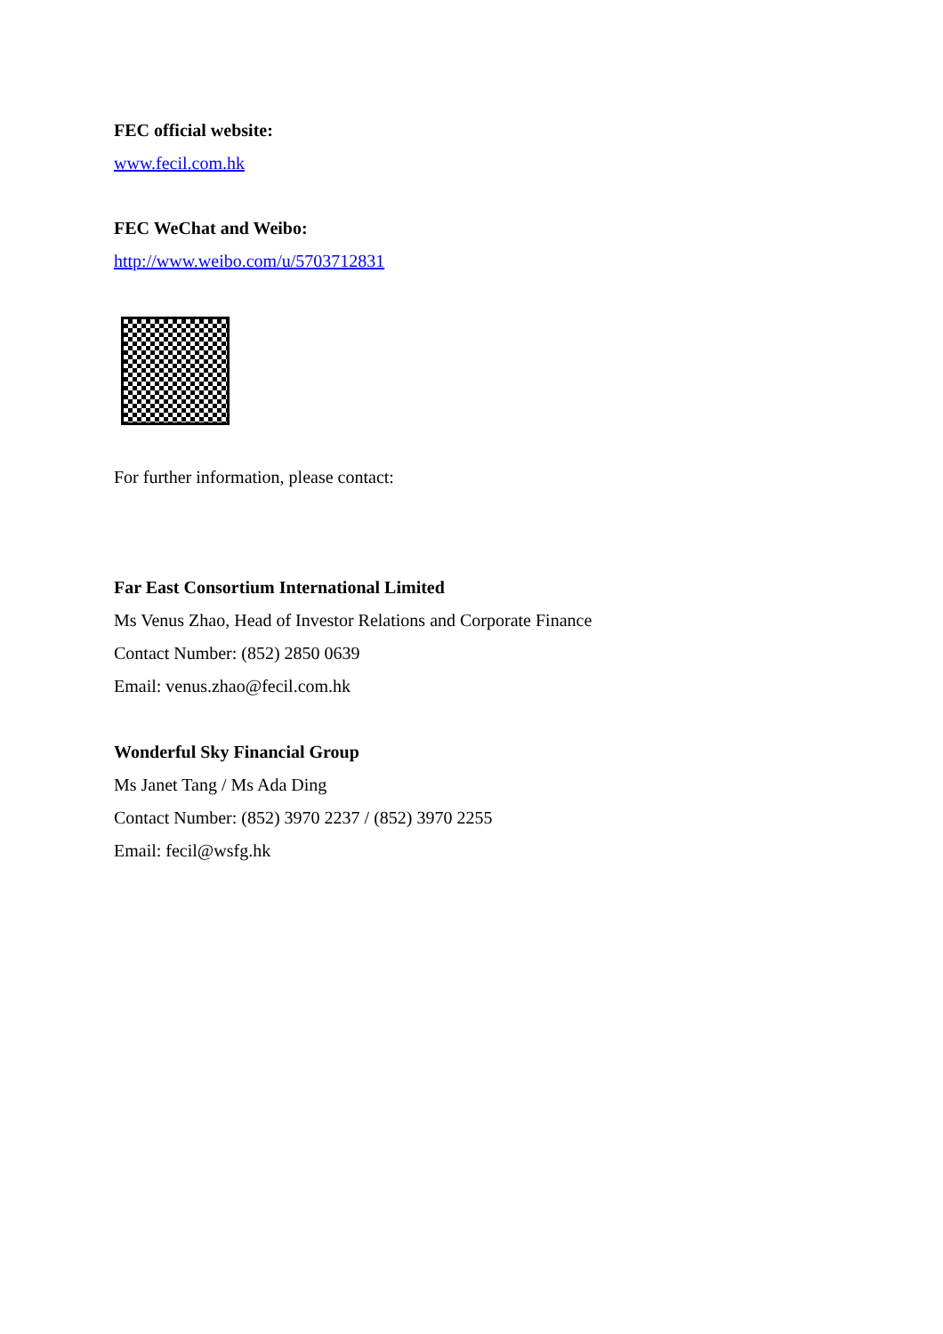FEC official website:
www.fecil.com.hk
FEC WeChat and Weibo:
http://www.weibo.com/u/5703712831
For further information, please contact:
Far East Consortium International Limited
Ms Venus Zhao, Head of Investor Relations and Corporate Finance
Contact Number: (852) 2850 0639
Email: venus.zhao@fecil.com.hk
Wonderful Sky Financial Group
Ms Janet Tang / Ms Ada Ding
Contact Number: (852) 3970 2237 / (852) 3970 2255
Email: fecil@wsfg.hk